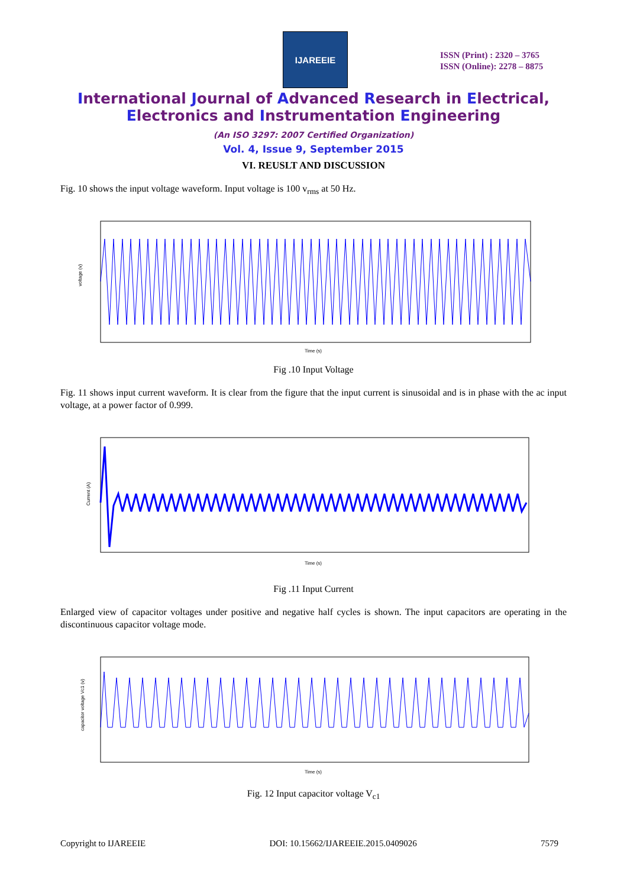IJAREEIE
ISSN (Print) : 2320 – 3765
ISSN (Online): 2278 – 8875
International Journal of Advanced Research in Electrical,
Electronics and Instrumentation Engineering
(An ISO 3297: 2007 Certified Organization)
Vol. 4, Issue 9, September 2015
VI. REUSLT AND DISCUSSION
Fig. 10 shows the input voltage waveform. Input voltage is 100 v<sub>rms</sub> at 50 Hz.
Time (s)
voltage (v)
Fig .10 Input Voltage
Fig. 11 shows input current waveform. It is clear from the figure that the input current is sinusoidal and is in phase with the ac input voltage, at a power factor of 0.999.
Time (s)
Current (A)
Fig .11 Input Current
Enlarged view of capacitor voltages under positive and negative half cycles is shown. The input capacitors are operating in the discontinuous capacitor voltage mode.
Time (s)
capacitor voltage Vc1 (v)
Fig. 12 Input capacitor voltage V<sub>c1</sub>
Copyright to IJAREEIE DOI: 10.15662/IJAREEIE.2015.0409026 7579